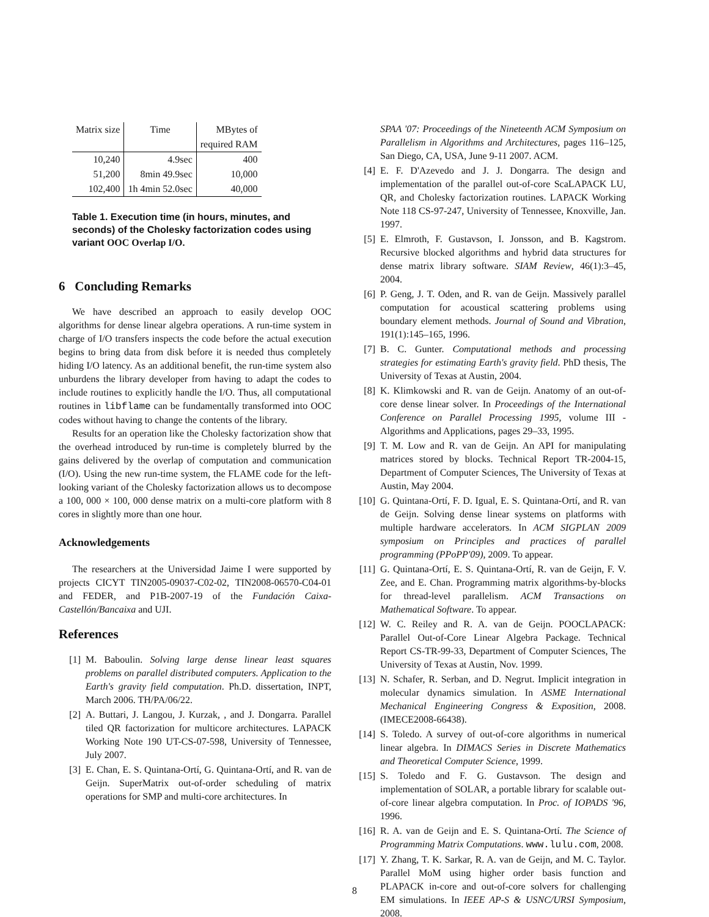| Matrix size | Time | MBytes of |
| --- | --- | --- |
| | | required RAM |
| 10,240 | 4.9sec | 400 |
| 51,200 | 8min 49.9sec | 10,000 |
| 102,400 | 1h 4min 52.0sec | 40,000 |
Table 1. Execution time (in hours, minutes, and seconds) of the Cholesky factorization codes using variant OOC Overlap I/O.
6 Concluding Remarks
We have described an approach to easily develop OOC algorithms for dense linear algebra operations. A run-time system in charge of I/O transfers inspects the code before the actual execution begins to bring data from disk before it is needed thus completely hiding I/O latency. As an additional benefit, the run-time system also unburdens the library developer from having to adapt the codes to include routines to explicitly handle the I/O. Thus, all computational routines in libflame can be fundamentally transformed into OOC codes without having to change the contents of the library.
Results for an operation like the Cholesky factorization show that the overhead introduced by run-time is completely blurred by the gains delivered by the overlap of computation and communication (I/O). Using the new run-time system, the FLAME code for the left-looking variant of the Cholesky factorization allows us to decompose a 100, 000 × 100, 000 dense matrix on a multi-core platform with 8 cores in slightly more than one hour.
Acknowledgements
The researchers at the Universidad Jaime I were supported by projects CICYT TIN2005-09037-C02-02, TIN2008-06570-C04-01 and FEDER, and P1B-2007-19 of the Fundación Caixa-Castellón/Bancaixa and UJI.
References
[1] M. Baboulin. Solving large dense linear least squares problems on parallel distributed computers. Application to the Earth's gravity field computation. Ph.D. dissertation, INPT, March 2006. TH/PA/06/22.
[2] A. Buttari, J. Langou, J. Kurzak, , and J. Dongarra. Parallel tiled QR factorization for multicore architectures. LAPACK Working Note 190 UT-CS-07-598, University of Tennessee, July 2007.
[3] E. Chan, E. S. Quintana-Ortí, G. Quintana-Ortí, and R. van de Geijn. SuperMatrix out-of-order scheduling of matrix operations for SMP and multi-core architectures. In
SPAA '07: Proceedings of the Nineteenth ACM Symposium on Parallelism in Algorithms and Architectures, pages 116–125, San Diego, CA, USA, June 9-11 2007. ACM.
[4] E. F. D'Azevedo and J. J. Dongarra. The design and implementation of the parallel out-of-core ScaLAPACK LU, QR, and Cholesky factorization routines. LAPACK Working Note 118 CS-97-247, University of Tennessee, Knoxville, Jan. 1997.
[5] E. Elmroth, F. Gustavson, I. Jonsson, and B. Kagstrom. Recursive blocked algorithms and hybrid data structures for dense matrix library software. SIAM Review, 46(1):3–45, 2004.
[6] P. Geng, J. T. Oden, and R. van de Geijn. Massively parallel computation for acoustical scattering problems using boundary element methods. Journal of Sound and Vibration, 191(1):145–165, 1996.
[7] B. C. Gunter. Computational methods and processing strategies for estimating Earth's gravity field. PhD thesis, The University of Texas at Austin, 2004.
[8] K. Klimkowski and R. van de Geijn. Anatomy of an out-of-core dense linear solver. In Proceedings of the International Conference on Parallel Processing 1995, volume III - Algorithms and Applications, pages 29–33, 1995.
[9] T. M. Low and R. van de Geijn. An API for manipulating matrices stored by blocks. Technical Report TR-2004-15, Department of Computer Sciences, The University of Texas at Austin, May 2004.
[10] G. Quintana-Ortí, F. D. Igual, E. S. Quintana-Ortí, and R. van de Geijn. Solving dense linear systems on platforms with multiple hardware accelerators. In ACM SIGPLAN 2009 symposium on Principles and practices of parallel programming (PPoPP'09), 2009. To appear.
[11] G. Quintana-Ortí, E. S. Quintana-Ortí, R. van de Geijn, F. V. Zee, and E. Chan. Programming matrix algorithms-by-blocks for thread-level parallelism. ACM Transactions on Mathematical Software. To appear.
[12] W. C. Reiley and R. A. van de Geijn. POOCLAPACK: Parallel Out-of-Core Linear Algebra Package. Technical Report CS-TR-99-33, Department of Computer Sciences, The University of Texas at Austin, Nov. 1999.
[13] N. Schafer, R. Serban, and D. Negrut. Implicit integration in molecular dynamics simulation. In ASME International Mechanical Engineering Congress & Exposition, 2008. (IMECE2008-66438).
[14] S. Toledo. A survey of out-of-core algorithms in numerical linear algebra. In DIMACS Series in Discrete Mathematics and Theoretical Computer Science, 1999.
[15] S. Toledo and F. G. Gustavson. The design and implementation of SOLAR, a portable library for scalable out-of-core linear algebra computation. In Proc. of IOPADS '96, 1996.
[16] R. A. van de Geijn and E. S. Quintana-Ortí. The Science of Programming Matrix Computations. www.lulu.com, 2008.
[17] Y. Zhang, T. K. Sarkar, R. A. van de Geijn, and M. C. Taylor. Parallel MoM using higher order basis function and PLAPACK in-core and out-of-core solvers for challenging EM simulations. In IEEE AP-S & USNC/URSI Symposium, 2008.
8